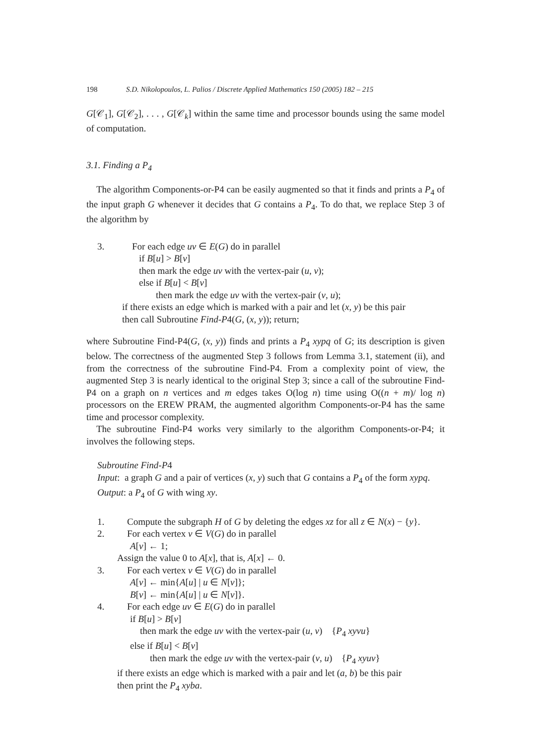198 S.D. Nikolopoulos, L. Palios / Discrete Applied Mathematics 150 (2005) 182 – 215
G[𝒞<sub>1</sub>], G[𝒞<sub>2</sub>], . . . , G[𝒞<sub>k</sub>] within the same time and processor bounds using the same model of computation.
3.1. Finding a P<sub>4</sub>
The algorithm Components-or-P4 can be easily augmented so that it finds and prints a P<sub>4</sub> of the input graph G whenever it decides that G contains a P<sub>4</sub>. To do that, we replace Step 3 of the algorithm by
3. For each edge uv ∈ E(G) do in parallel
if B[u] > B[v]
then mark the edge uv with the vertex-pair (u, v);
else if B[u] < B[v]
then mark the edge uv with the vertex-pair (v, u);
if there exists an edge which is marked with a pair and let (x, y) be this pair
then call Subroutine Find-P4(G, (x, y)); return;
where Subroutine Find-P4(G, (x, y)) finds and prints a P<sub>4</sub> xypq of G; its description is given below. The correctness of the augmented Step 3 follows from Lemma 3.1, statement (ii), and from the correctness of the subroutine Find-P4. From a complexity point of view, the augmented Step 3 is nearly identical to the original Step 3; since a call of the subroutine Find-P4 on a graph on n vertices and m edges takes O(log n) time using O((n + m)/ log n) processors on the EREW PRAM, the augmented algorithm Components-or-P4 has the same time and processor complexity.
The subroutine Find-P4 works very similarly to the algorithm Components-or-P4; it involves the following steps.
Subroutine Find-P4
Input: a graph G and a pair of vertices (x, y) such that G contains a P<sub>4</sub> of the form xypq.
Output: a P<sub>4</sub> of G with wing xy.
1. Compute the subgraph H of G by deleting the edges xz for all z ∈ N(x) − {y}.
2. For each vertex v ∈ V(G) do in parallel
A[v] ← 1;
Assign the value 0 to A[x], that is, A[x] ← 0.
3. For each vertex v ∈ V(G) do in parallel
A[v] ← min{A[u] | u ∈ N[v]};
B[v] ← min{A[u] | u ∈ N[v]}.
4. For each edge uv ∈ E(G) do in parallel
if B[u] > B[v]
then mark the edge uv with the vertex-pair (u, v) {P<sub>4</sub> xyvu}
else if B[u] < B[v]
then mark the edge uv with the vertex-pair (v, u) {P<sub>4</sub> xyuv}
if there exists an edge which is marked with a pair and let (a, b) be this pair
then print the P<sub>4</sub> xyba.